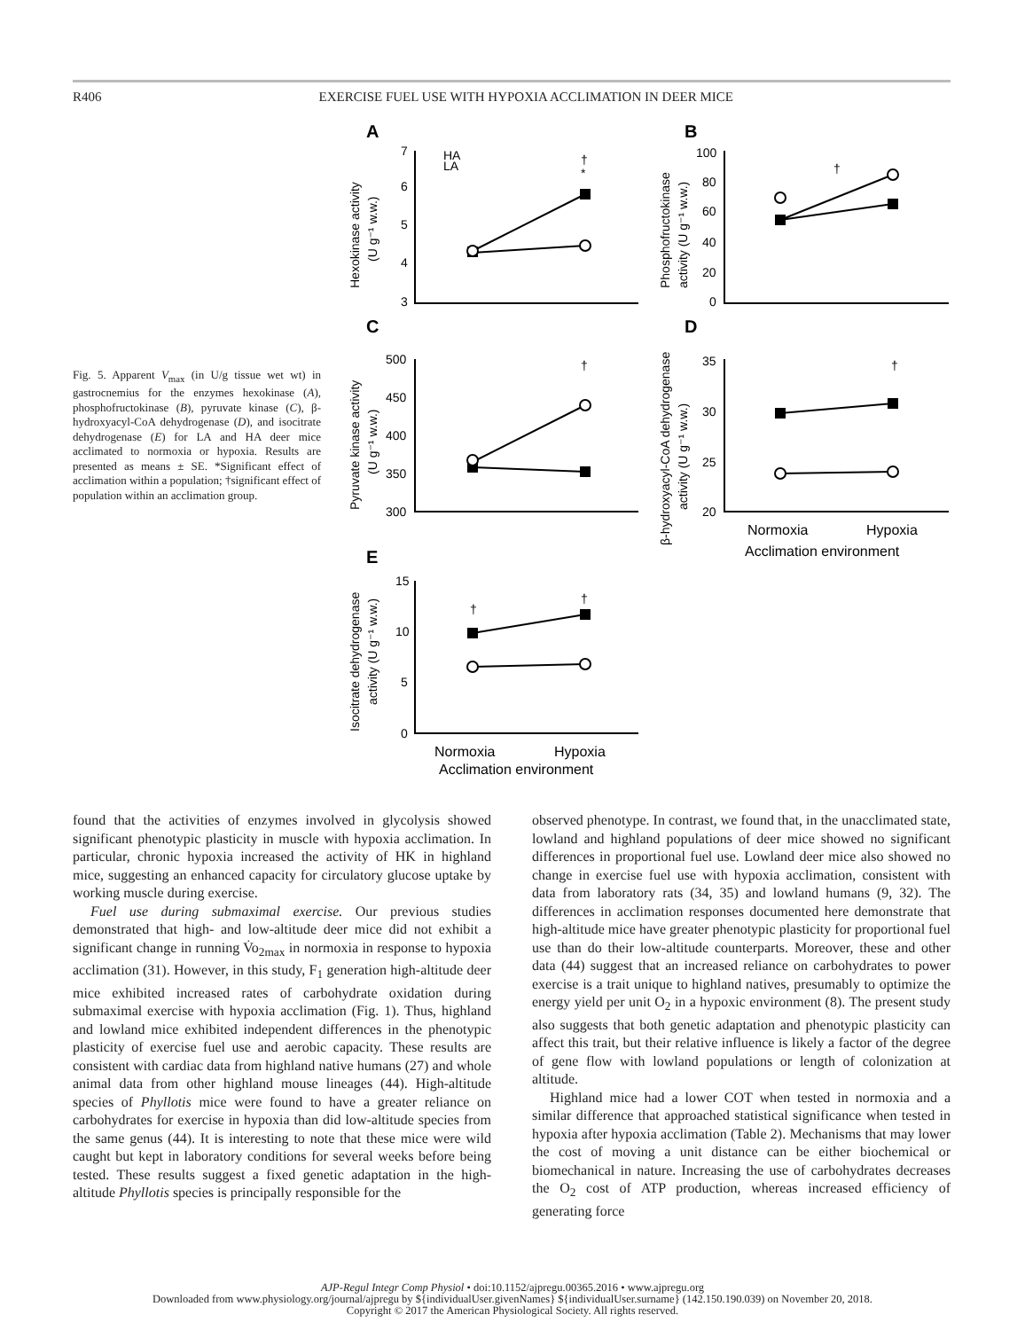R406 EXERCISE FUEL USE WITH HYPOXIA ACCLIMATION IN DEER MICE
Fig. 5. Apparent V<sub>max</sub> (in U/g tissue wet wt) in gastrocnemius for the enzymes hexokinase (A), phosphofructokinase (B), pyruvate kinase (C), β-hydroxyacyl-CoA dehydrogenase (D), and isocitrate dehydrogenase (E) for LA and HA deer mice acclimated to normoxia or hypoxia. Results are presented as means ± SE. *Significant effect of acclimation within a population; †significant effect of population within an acclimation group.
A
B
C
D
E
7
6
5
4
3
100
80
60
40
20
0
500
450
400
350
300
35
30
25
20
15
10
5
0
HA
LA
†
*
†
†
†
†
†
Normoxia
Hypoxia
Acclimation environment
Normoxia
Hypoxia
Acclimation environment
Hexokinase activity
(U g⁻¹ w.w.)
Phosphofructokinase
activity (U g⁻¹ w.w.)
Pyruvate kinase activity
(U g⁻¹ w.w.)
β-hydroxyacyl-CoA dehydrogenase
activity (U g⁻¹ w.w.)
Isocitrate dehydrogenase
activity (U g⁻¹ w.w.)
found that the activities of enzymes involved in glycolysis showed significant phenotypic plasticity in muscle with hypoxia acclimation. In particular, chronic hypoxia increased the activity of HK in highland mice, suggesting an enhanced capacity for circulatory glucose uptake by working muscle during exercise.
Fuel use during submaximal exercise. Our previous studies demonstrated that high- and low-altitude deer mice did not exhibit a significant change in running V̇o<sub>2max</sub> in normoxia in response to hypoxia acclimation (31). However, in this study, F<sub>1</sub> generation high-altitude deer mice exhibited increased rates of carbohydrate oxidation during submaximal exercise with hypoxia acclimation (Fig. 1). Thus, highland and lowland mice exhibited independent differences in the phenotypic plasticity of exercise fuel use and aerobic capacity. These results are consistent with cardiac data from highland native humans (27) and whole animal data from other highland mouse lineages (44). High-altitude species of Phyllotis mice were found to have a greater reliance on carbohydrates for exercise in hypoxia than did low-altitude species from the same genus (44). It is interesting to note that these mice were wild caught but kept in laboratory conditions for several weeks before being tested. These results suggest a fixed genetic adaptation in the high-altitude Phyllotis species is principally responsible for the
observed phenotype. In contrast, we found that, in the unacclimated state, lowland and highland populations of deer mice showed no significant differences in proportional fuel use. Lowland deer mice also showed no change in exercise fuel use with hypoxia acclimation, consistent with data from laboratory rats (34, 35) and lowland humans (9, 32). The differences in acclimation responses documented here demonstrate that high-altitude mice have greater phenotypic plasticity for proportional fuel use than do their low-altitude counterparts. Moreover, these and other data (44) suggest that an increased reliance on carbohydrates to power exercise is a trait unique to highland natives, presumably to optimize the energy yield per unit O<sub>2</sub> in a hypoxic environment (8). The present study also suggests that both genetic adaptation and phenotypic plasticity can affect this trait, but their relative influence is likely a factor of the degree of gene flow with lowland populations or length of colonization at altitude.
Highland mice had a lower COT when tested in normoxia and a similar difference that approached statistical significance when tested in hypoxia after hypoxia acclimation (Table 2). Mechanisms that may lower the cost of moving a unit distance can be either biochemical or biomechanical in nature. Increasing the use of carbohydrates decreases the O<sub>2</sub> cost of ATP production, whereas increased efficiency of generating force
AJP-Regul Integr Comp Physiol • doi:10.1152/ajpregu.00365.2016 • www.ajpregu.org
Downloaded from www.physiology.org/journal/ajpregu by ${individualUser.givenNames} ${individualUser.surname} (142.150.190.039) on November 20, 2018.
Copyright © 2017 the American Physiological Society. All rights reserved.